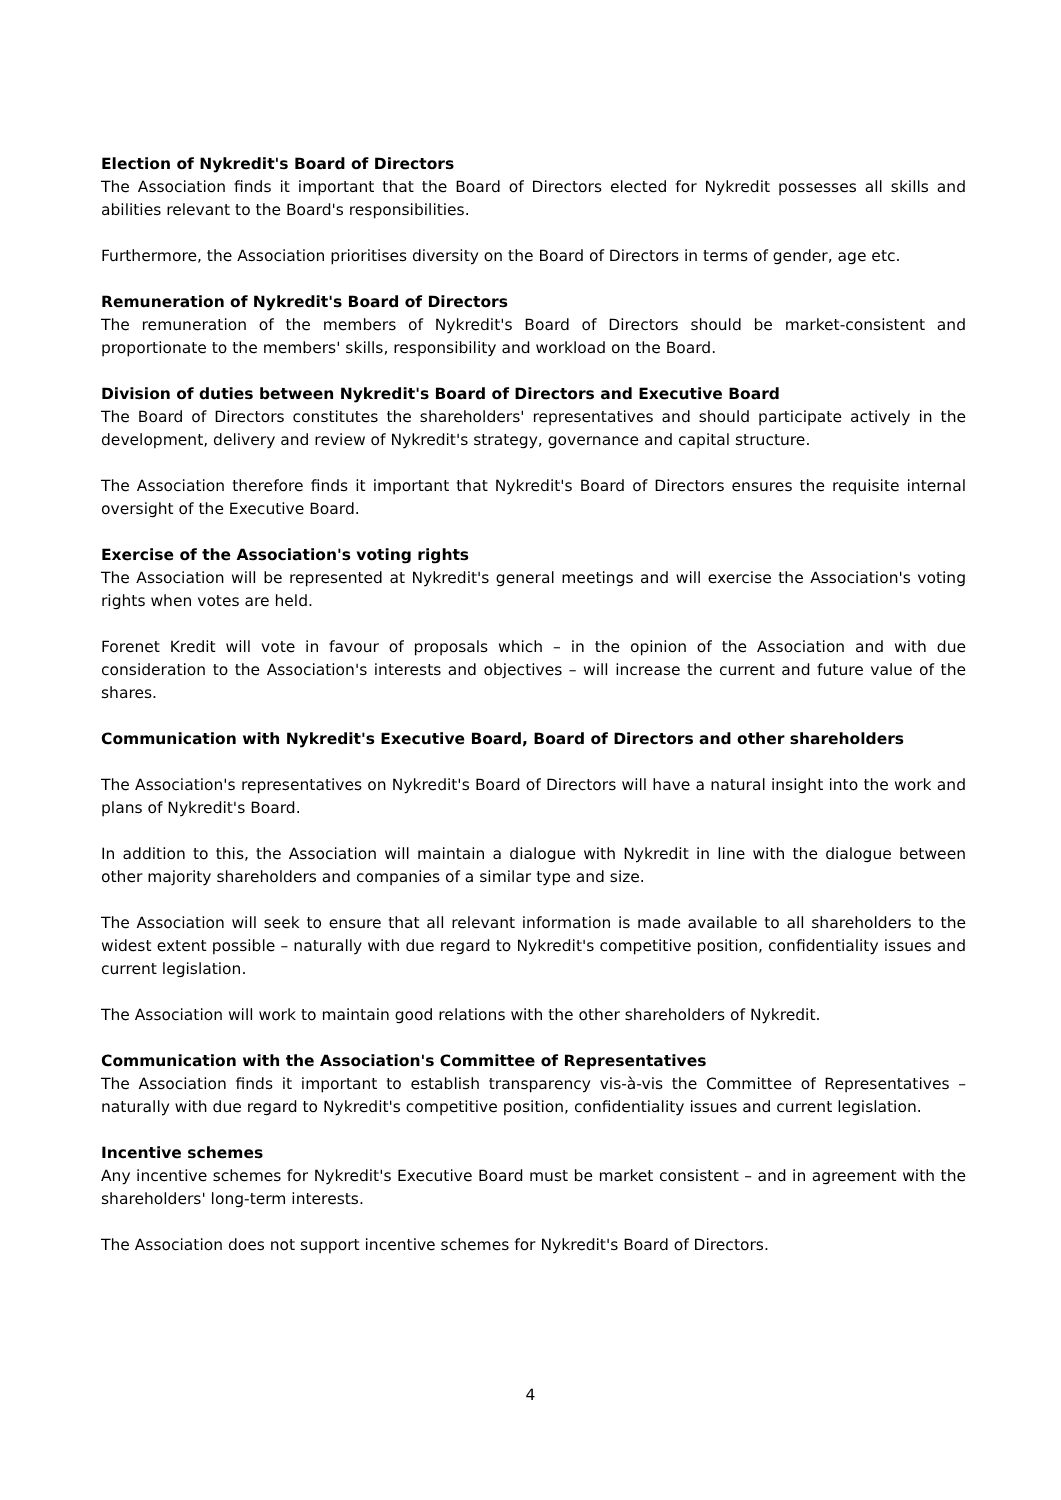Election of Nykredit's Board of Directors
The Association finds it important that the Board of Directors elected for Nykredit possesses all skills and abilities relevant to the Board's responsibilities.
Furthermore, the Association prioritises diversity on the Board of Directors in terms of gender, age etc.
Remuneration of Nykredit's Board of Directors
The remuneration of the members of Nykredit's Board of Directors should be market-consistent and proportionate to the members' skills, responsibility and workload on the Board.
Division of duties between Nykredit's Board of Directors and Executive Board
The Board of Directors constitutes the shareholders' representatives and should participate actively in the development, delivery and review of Nykredit's strategy, governance and capital structure.
The Association therefore finds it important that Nykredit's Board of Directors ensures the requisite internal oversight of the Executive Board.
Exercise of the Association's voting rights
The Association will be represented at Nykredit's general meetings and will exercise the Association's voting rights when votes are held.
Forenet Kredit will vote in favour of proposals which – in the opinion of the Association and with due consideration to the Association's interests and objectives – will increase the current and future value of the shares.
Communication with Nykredit's Executive Board, Board of Directors and other shareholders
The Association's representatives on Nykredit's Board of Directors will have a natural insight into the work and plans of Nykredit's Board.
In addition to this, the Association will maintain a dialogue with Nykredit in line with the dialogue between other majority shareholders and companies of a similar type and size.
The Association will seek to ensure that all relevant information is made available to all shareholders to the widest extent possible – naturally with due regard to Nykredit's competitive position, confidentiality issues and current legislation.
The Association will work to maintain good relations with the other shareholders of Nykredit.
Communication with the Association's Committee of Representatives
The Association finds it important to establish transparency vis-à-vis the Committee of Representatives – naturally with due regard to Nykredit's competitive position, confidentiality issues and current legislation.
Incentive schemes
Any incentive schemes for Nykredit's Executive Board must be market consistent – and in agreement with the shareholders' long-term interests.
The Association does not support incentive schemes for Nykredit's Board of Directors.
4